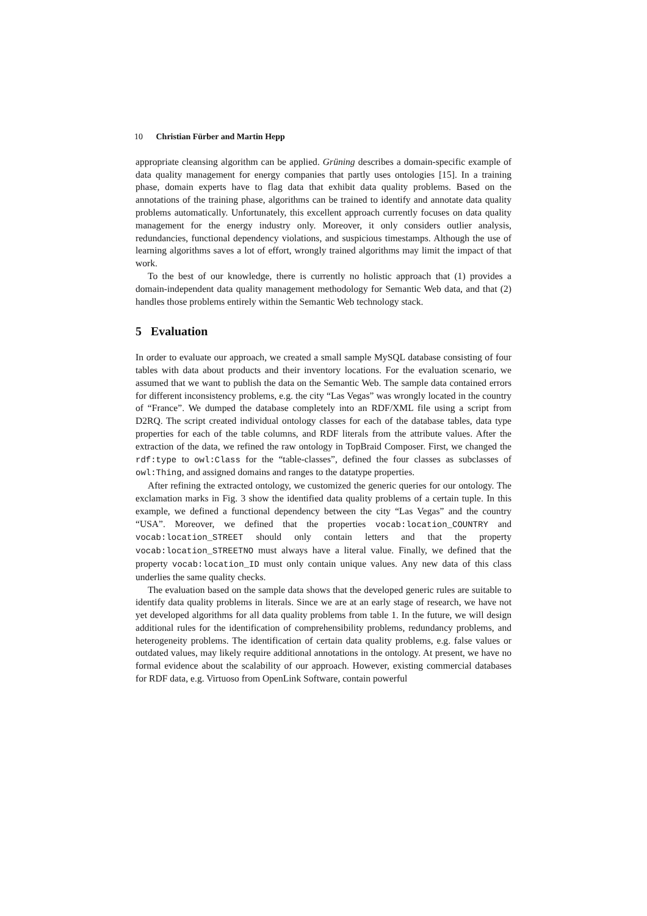10 Christian Fürber and Martin Hepp
appropriate cleansing algorithm can be applied. Grüning describes a domain-specific example of data quality management for energy companies that partly uses ontologies [15]. In a training phase, domain experts have to flag data that exhibit data quality problems. Based on the annotations of the training phase, algorithms can be trained to identify and annotate data quality problems automatically. Unfortunately, this excellent approach currently focuses on data quality management for the energy industry only. Moreover, it only considers outlier analysis, redundancies, functional dependency violations, and suspicious timestamps. Although the use of learning algorithms saves a lot of effort, wrongly trained algorithms may limit the impact of that work.
To the best of our knowledge, there is currently no holistic approach that (1) provides a domain-independent data quality management methodology for Semantic Web data, and that (2) handles those problems entirely within the Semantic Web technology stack.
5 Evaluation
In order to evaluate our approach, we created a small sample MySQL database consisting of four tables with data about products and their inventory locations. For the evaluation scenario, we assumed that we want to publish the data on the Semantic Web. The sample data contained errors for different inconsistency problems, e.g. the city “Las Vegas” was wrongly located in the country of “France”. We dumped the database completely into an RDF/XML file using a script from D2RQ. The script created individual ontology classes for each of the database tables, data type properties for each of the table columns, and RDF literals from the attribute values. After the extraction of the data, we refined the raw ontology in TopBraid Composer. First, we changed the rdf:type to owl:Class for the “table-classes”, defined the four classes as subclasses of owl:Thing, and assigned domains and ranges to the datatype properties.
After refining the extracted ontology, we customized the generic queries for our ontology. The exclamation marks in Fig. 3 show the identified data quality problems of a certain tuple. In this example, we defined a functional dependency between the city “Las Vegas” and the country “USA”. Moreover, we defined that the properties vocab:location_COUNTRY and vocab:location_STREET should only contain letters and that the property vocab:location_STREETNO must always have a literal value. Finally, we defined that the property vocab:location_ID must only contain unique values. Any new data of this class underlies the same quality checks.
The evaluation based on the sample data shows that the developed generic rules are suitable to identify data quality problems in literals. Since we are at an early stage of research, we have not yet developed algorithms for all data quality problems from table 1. In the future, we will design additional rules for the identification of comprehensibility problems, redundancy problems, and heterogeneity problems. The identification of certain data quality problems, e.g. false values or outdated values, may likely require additional annotations in the ontology. At present, we have no formal evidence about the scalability of our approach. However, existing commercial databases for RDF data, e.g. Virtuoso from OpenLink Software, contain powerful